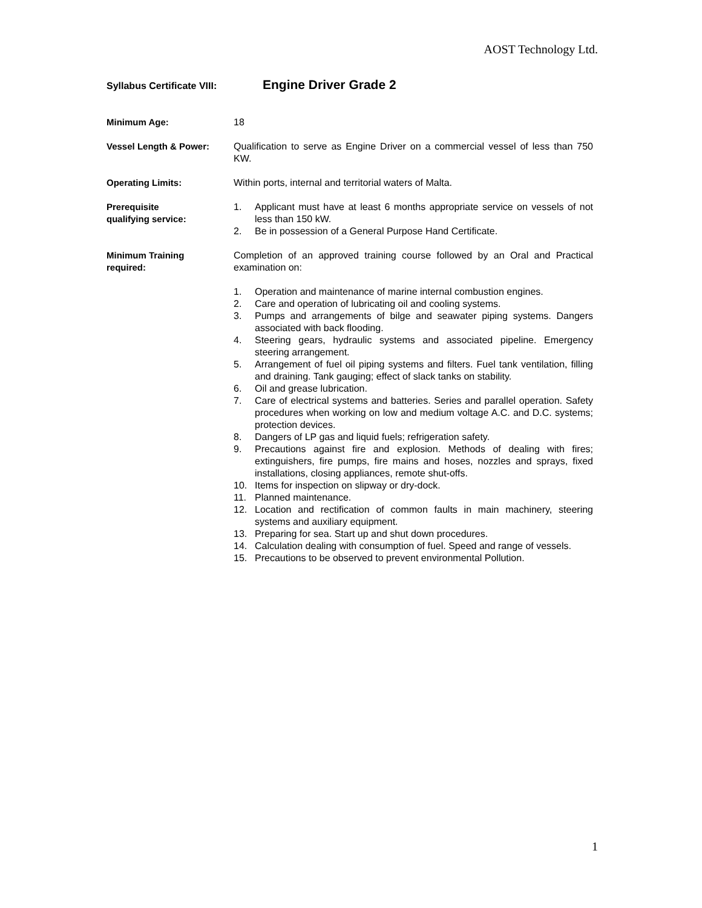AOST Technology Ltd.
Syllabus Certificate VIII: Engine Driver Grade 2
Minimum Age: 18
Vessel Length & Power: Qualification to serve as Engine Driver on a commercial vessel of less than 750 KW.
Operating Limits: Within ports, internal and territorial waters of Malta.
Prerequisite
qualifying service:
1. Applicant must have at least 6 months appropriate service on vessels of not less than 150 kW.
2. Be in possession of a General Purpose Hand Certificate.
Minimum Training
required:
Completion of an approved training course followed by an Oral and Practical examination on:
1. Operation and maintenance of marine internal combustion engines.
2. Care and operation of lubricating oil and cooling systems.
3. Pumps and arrangements of bilge and seawater piping systems. Dangers associated with back flooding.
4. Steering gears, hydraulic systems and associated pipeline. Emergency steering arrangement.
5. Arrangement of fuel oil piping systems and filters. Fuel tank ventilation, filling and draining. Tank gauging; effect of slack tanks on stability.
6. Oil and grease lubrication.
7. Care of electrical systems and batteries. Series and parallel operation. Safety procedures when working on low and medium voltage A.C. and D.C. systems; protection devices.
8. Dangers of LP gas and liquid fuels; refrigeration safety.
9. Precautions against fire and explosion. Methods of dealing with fires; extinguishers, fire pumps, fire mains and hoses, nozzles and sprays, fixed installations, closing appliances, remote shut-offs.
10. Items for inspection on slipway or dry-dock.
11. Planned maintenance.
12. Location and rectification of common faults in main machinery, steering systems and auxiliary equipment.
13. Preparing for sea. Start up and shut down procedures.
14. Calculation dealing with consumption of fuel. Speed and range of vessels.
15. Precautions to be observed to prevent environmental Pollution.
1